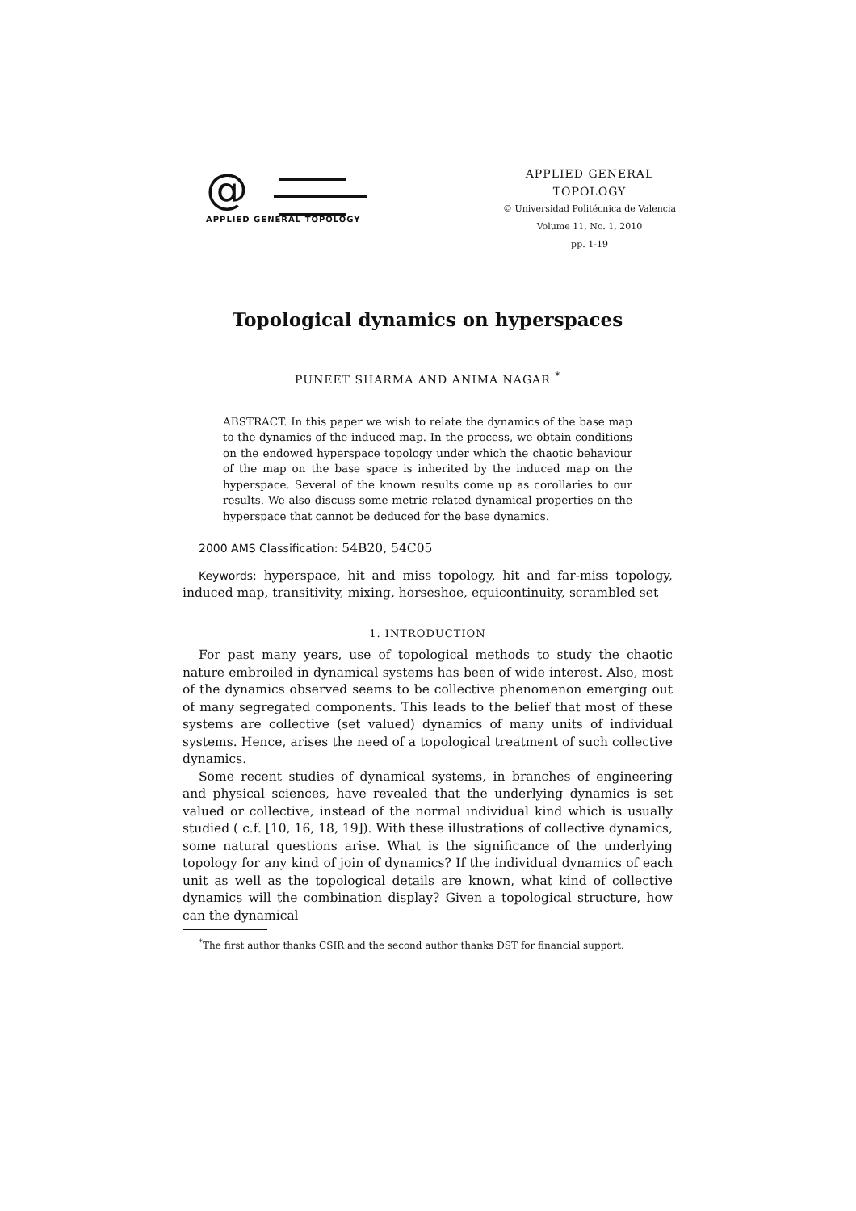@
APPLIED GENERAL TOPOLOGY
APPLIED GENERAL TOPOLOGY
© Universidad Politécnica de Valencia
Volume 11, No. 1, 2010
pp. 1-19
Topological dynamics on hyperspaces
PUNEET SHARMA AND ANIMA NAGAR <sup>*</sup>
ABSTRACT. In this paper we wish to relate the dynamics of the base map to the dynamics of the induced map. In the process, we obtain conditions on the endowed hyperspace topology under which the chaotic behaviour of the map on the base space is inherited by the induced map on the hyperspace. Several of the known results come up as corollaries to our results. We also discuss some metric related dynamical properties on the hyperspace that cannot be deduced for the base dynamics.
2000 AMS Classification: 54B20, 54C05
Keywords: hyperspace, hit and miss topology, hit and far-miss topology, induced map, transitivity, mixing, horseshoe, equicontinuity, scrambled set
1. INTRODUCTION
For past many years, use of topological methods to study the chaotic nature embroiled in dynamical systems has been of wide interest. Also, most of the dynamics observed seems to be collective phenomenon emerging out of many segregated components. This leads to the belief that most of these systems are collective (set valued) dynamics of many units of individual systems. Hence, arises the need of a topological treatment of such collective dynamics.
Some recent studies of dynamical systems, in branches of engineering and physical sciences, have revealed that the underlying dynamics is set valued or collective, instead of the normal individual kind which is usually studied ( c.f. [10, 16, 18, 19]). With these illustrations of collective dynamics, some natural questions arise. What is the significance of the underlying topology for any kind of join of dynamics? If the individual dynamics of each unit as well as the topological details are known, what kind of collective dynamics will the combination display? Given a topological structure, how can the dynamical
<sup>*</sup> The first author thanks CSIR and the second author thanks DST for financial support.